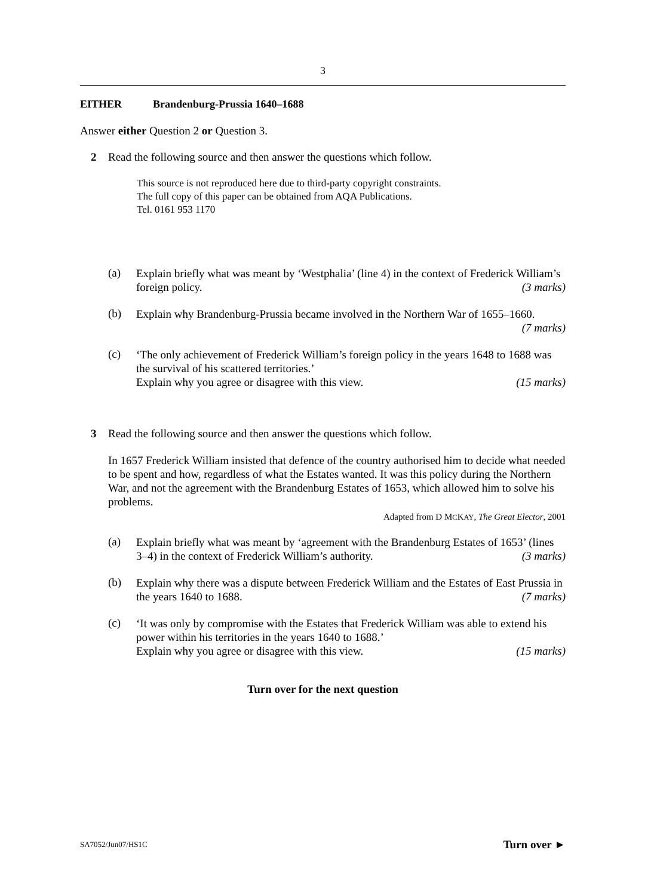3
EITHER Brandenburg-Prussia 1640–1688
Answer either Question 2 or Question 3.
2 Read the following source and then answer the questions which follow.
This source is not reproduced here due to third-party copyright constraints.
The full copy of this paper can be obtained from AQA Publications.
Tel. 0161 953 1170
(a)
Explain briefly what was meant by ‘Westphalia’ (line 4) in the context of Frederick William’s foreign policy. (3 marks)
(b)
Explain why Brandenburg-Prussia became involved in the Northern War of 1655–1660. (7 marks)
(c)
‘The only achievement of Frederick William’s foreign policy in the years 1648 to 1688 was the survival of his scattered territories.’
Explain why you agree or disagree with this view. (15 marks)
3 Read the following source and then answer the questions which follow.
In 1657 Frederick William insisted that defence of the country authorised him to decide what needed to be spent and how, regardless of what the Estates wanted. It was this policy during the Northern War, and not the agreement with the Brandenburg Estates of 1653, which allowed him to solve his problems.
Adapted from D MCKAY, The Great Elector, 2001
(a)
Explain briefly what was meant by ‘agreement with the Brandenburg Estates of 1653’ (lines 3–4) in the context of Frederick William’s authority. (3 marks)
(b)
Explain why there was a dispute between Frederick William and the Estates of East Prussia in the years 1640 to 1688. (7 marks)
(c)
‘It was only by compromise with the Estates that Frederick William was able to extend his power within his territories in the years 1640 to 1688.’
Explain why you agree or disagree with this view. (15 marks)
Turn over for the next question
SA7052/Jun07/HS1C Turn over ►